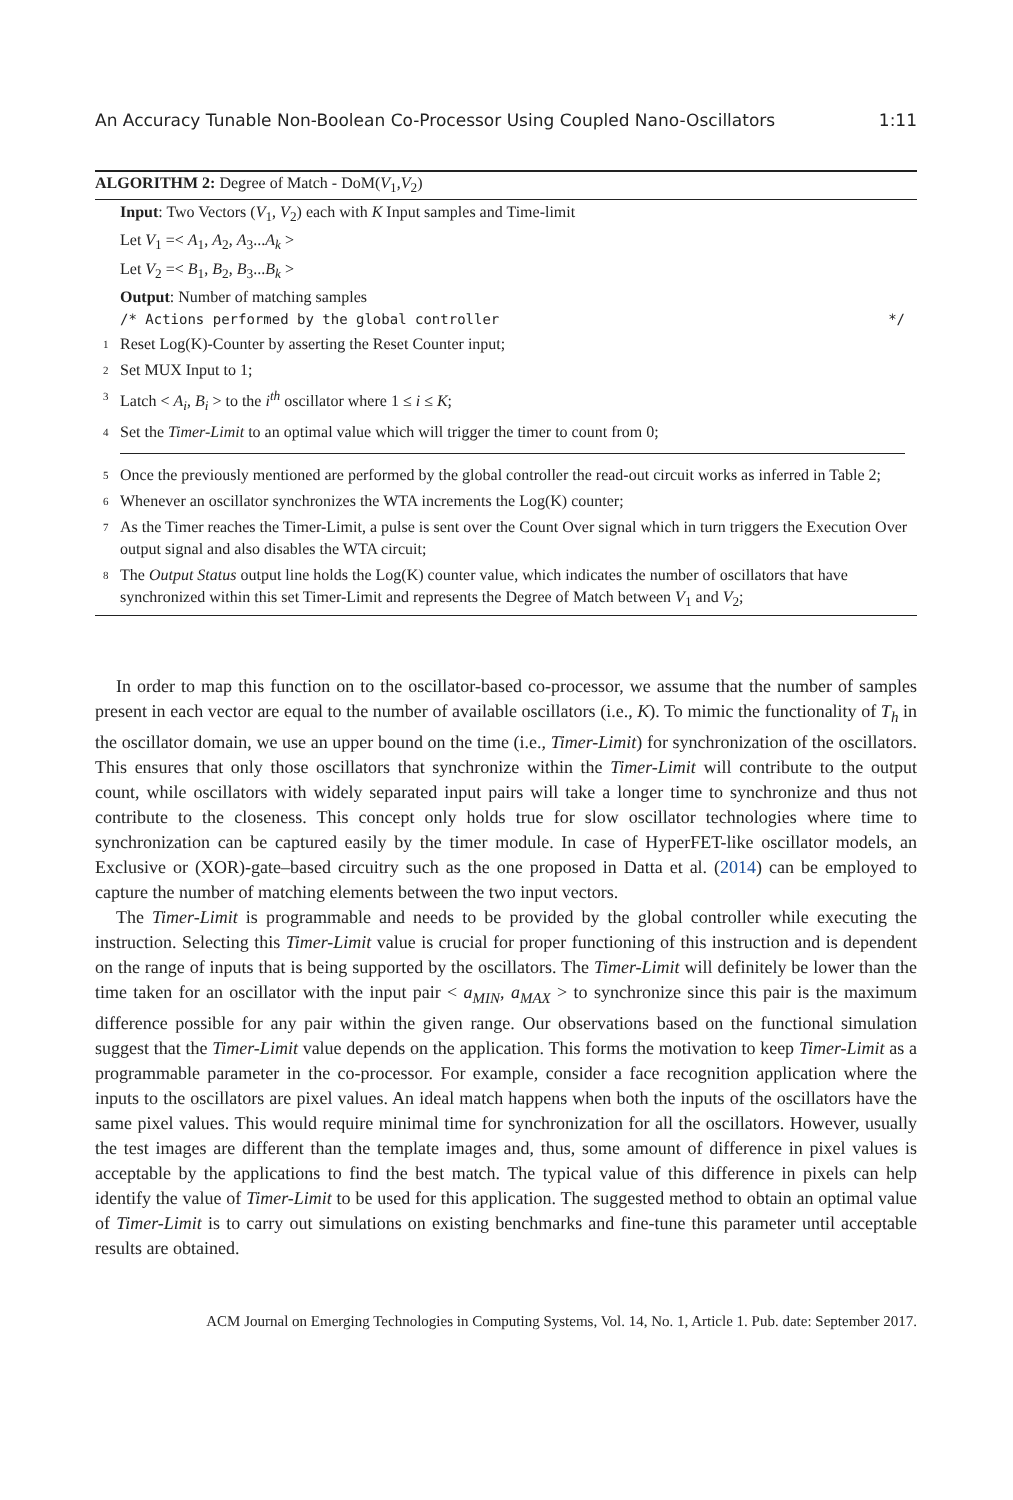An Accuracy Tunable Non-Boolean Co-Processor Using Coupled Nano-Oscillators 1:11
ALGORITHM 2: Degree of Match - DoM(V<sub>1</sub>,V<sub>2</sub>)
Input: Two Vectors (V<sub>1</sub>, V<sub>2</sub>) each with K Input samples and Time-limit
Let V<sub>1</sub> =< A<sub>1</sub>, A<sub>2</sub>, A<sub>3</sub>...A<sub>k</sub> >
Let V<sub>2</sub> =< B<sub>1</sub>, B<sub>2</sub>, B<sub>3</sub>...B<sub>k</sub> >
Output: Number of matching samples
/* Actions performed by the global controller */
1 Reset Log(K)-Counter by asserting the Reset Counter input;
2 Set MUX Input to 1;
3 Latch < A<sub>i</sub>, B<sub>i</sub> > to the i<sup>th</sup> oscillator where 1 ≤ i ≤ K;
4 Set the Timer-Limit to an optimal value which will trigger the timer to count from 0;
5 Once the previously mentioned are performed by the global controller the read-out circuit works as inferred in Table 2;
6 Whenever an oscillator synchronizes the WTA increments the Log(K) counter;
7 As the Timer reaches the Timer-Limit, a pulse is sent over the Count Over signal which in turn triggers the Execution Over output signal and also disables the WTA circuit;
8 The Output Status output line holds the Log(K) counter value, which indicates the number of oscillators that have synchronized within this set Timer-Limit and represents the Degree of Match between V<sub>1</sub> and V<sub>2</sub>;
In order to map this function on to the oscillator-based co-processor, we assume that the number of samples present in each vector are equal to the number of available oscillators (i.e., K). To mimic the functionality of T<sub>h</sub> in the oscillator domain, we use an upper bound on the time (i.e., Timer-Limit) for synchronization of the oscillators. This ensures that only those oscillators that synchronize within the Timer-Limit will contribute to the output count, while oscillators with widely separated input pairs will take a longer time to synchronize and thus not contribute to the closeness. This concept only holds true for slow oscillator technologies where time to synchronization can be captured easily by the timer module. In case of HyperFET-like oscillator models, an Exclusive or (XOR)-gate–based circuitry such as the one proposed in Datta et al. (2014) can be employed to capture the number of matching elements between the two input vectors.
The Timer-Limit is programmable and needs to be provided by the global controller while executing the instruction. Selecting this Timer-Limit value is crucial for proper functioning of this instruction and is dependent on the range of inputs that is being supported by the oscillators. The Timer-Limit will definitely be lower than the time taken for an oscillator with the input pair < a<sub>MIN</sub>, a<sub>MAX</sub> > to synchronize since this pair is the maximum difference possible for any pair within the given range. Our observations based on the functional simulation suggest that the Timer-Limit value depends on the application. This forms the motivation to keep Timer-Limit as a programmable parameter in the co-processor. For example, consider a face recognition application where the inputs to the oscillators are pixel values. An ideal match happens when both the inputs of the oscillators have the same pixel values. This would require minimal time for synchronization for all the oscillators. However, usually the test images are different than the template images and, thus, some amount of difference in pixel values is acceptable by the applications to find the best match. The typical value of this difference in pixels can help identify the value of Timer-Limit to be used for this application. The suggested method to obtain an optimal value of Timer-Limit is to carry out simulations on existing benchmarks and fine-tune this parameter until acceptable results are obtained.
ACM Journal on Emerging Technologies in Computing Systems, Vol. 14, No. 1, Article 1. Pub. date: September 2017.